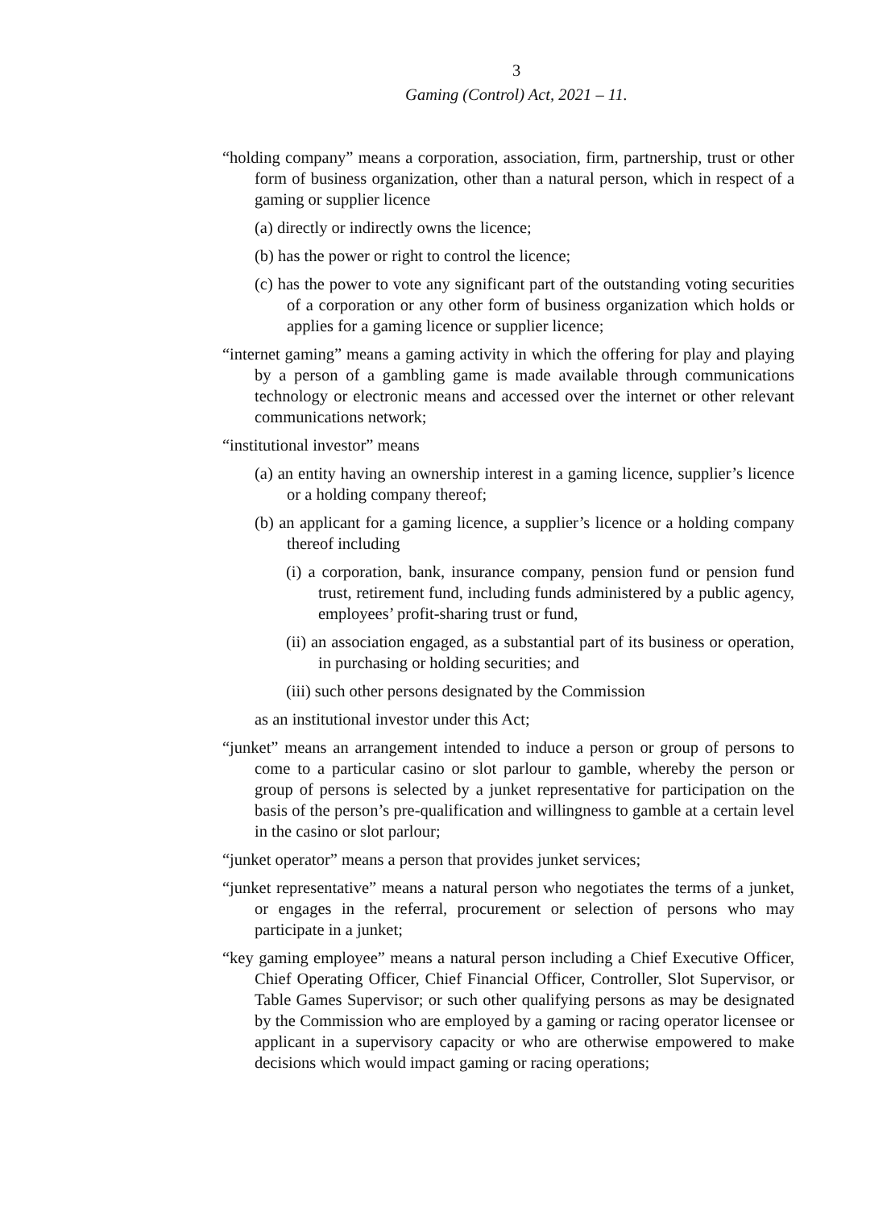3
Gaming (Control) Act, 2021 – 11.
“holding company” means a corporation, association, firm, partnership, trust or other form of business organization, other than a natural person, which in respect of a gaming or supplier licence
(a) directly or indirectly owns the licence;
(b) has the power or right to control the licence;
(c) has the power to vote any significant part of the outstanding voting securities of a corporation or any other form of business organization which holds or applies for a gaming licence or supplier licence;
“internet gaming” means a gaming activity in which the offering for play and playing by a person of a gambling game is made available through communications technology or electronic means and accessed over the internet or other relevant communications network;
“institutional investor” means
(a) an entity having an ownership interest in a gaming licence, supplier’s licence or a holding company thereof;
(b) an applicant for a gaming licence, a supplier’s licence or a holding company thereof including
(i) a corporation, bank, insurance company, pension fund or pension fund trust, retirement fund, including funds administered by a public agency, employees’ profit-sharing trust or fund,
(ii) an association engaged, as a substantial part of its business or operation, in purchasing or holding securities; and
(iii) such other persons designated by the Commission
as an institutional investor under this Act;
“junket” means an arrangement intended to induce a person or group of persons to come to a particular casino or slot parlour to gamble, whereby the person or group of persons is selected by a junket representative for participation on the basis of the person’s pre-qualification and willingness to gamble at a certain level in the casino or slot parlour;
“junket operator” means a person that provides junket services;
“junket representative” means a natural person who negotiates the terms of a junket, or engages in the referral, procurement or selection of persons who may participate in a junket;
“key gaming employee” means a natural person including a Chief Executive Officer, Chief Operating Officer, Chief Financial Officer, Controller, Slot Supervisor, or Table Games Supervisor; or such other qualifying persons as may be designated by the Commission who are employed by a gaming or racing operator licensee or applicant in a supervisory capacity or who are otherwise empowered to make decisions which would impact gaming or racing operations;